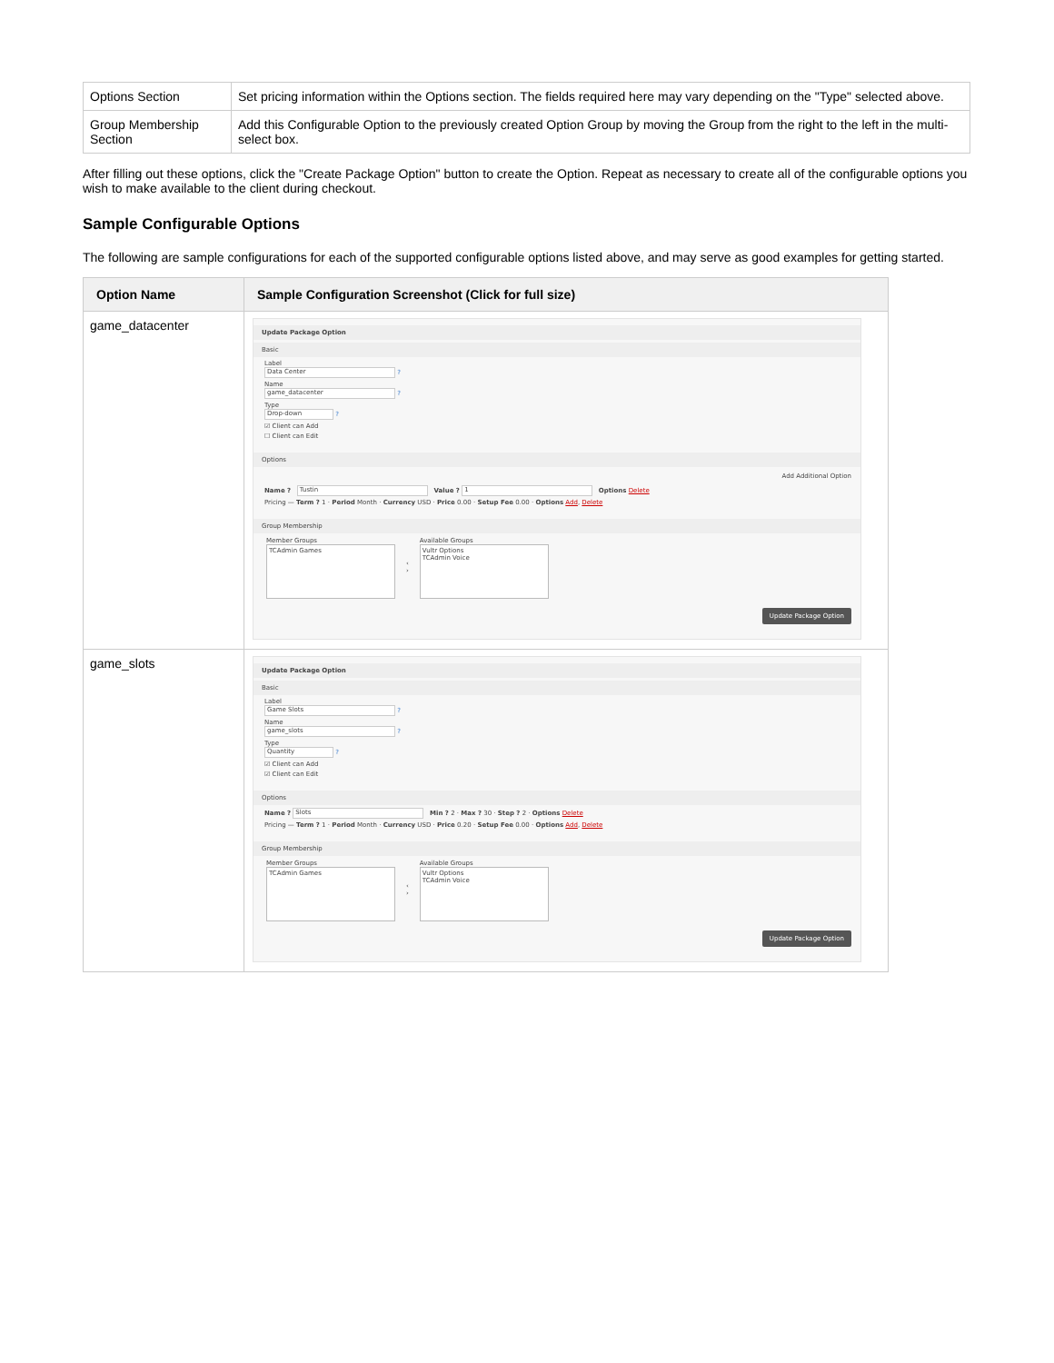| Options Section | Set pricing information within the Options section. The fields required here may vary depending on the "Type" selected above. |
| Group Membership Section | Add this Configurable Option to the previously created Option Group by moving the Group from the right to the left in the multi-select box. |
After filling out these options, click the "Create Package Option" button to create the Option. Repeat as necessary to create all of the configurable options you wish to make available to the client during checkout.
Sample Configurable Options
The following are sample configurations for each of the supported configurable options listed above, and may serve as good examples for getting started.
| Option Name | Sample Configuration Screenshot (Click for full size) |
| --- | --- |
| game_datacenter | Update Package Option Basic Label Data Center ? Name game_datacenter ? Type Drop-down ? ☑ Client can Add ☐ Client can Edit Options Add Additional Option Name ? Tustin Value ? 1 Options Delete Pricing — Term ? 1 · Period Month · Currency USD · Price 0.00 · Setup Fee 0.00 · Options Add , Delete Group Membership Member Groups TCAdmin Games ‹ › Available Groups Vultr Options TCAdmin Voice Update Package Option |
| game_slots | Update Package Option Basic Label Game Slots ? Name game_slots ? Type Quantity ? ☑ Client can Add ☑ Client can Edit Options Name ? Slots Min ? 2 · Max ? 30 · Step ? 2 · Options Delete Pricing — Term ? 1 · Period Month · Currency USD · Price 0.20 · Setup Fee 0.00 · Options Add , Delete Group Membership Member Groups TCAdmin Games ‹ › Available Groups Vultr Options TCAdmin Voice Update Package Option |